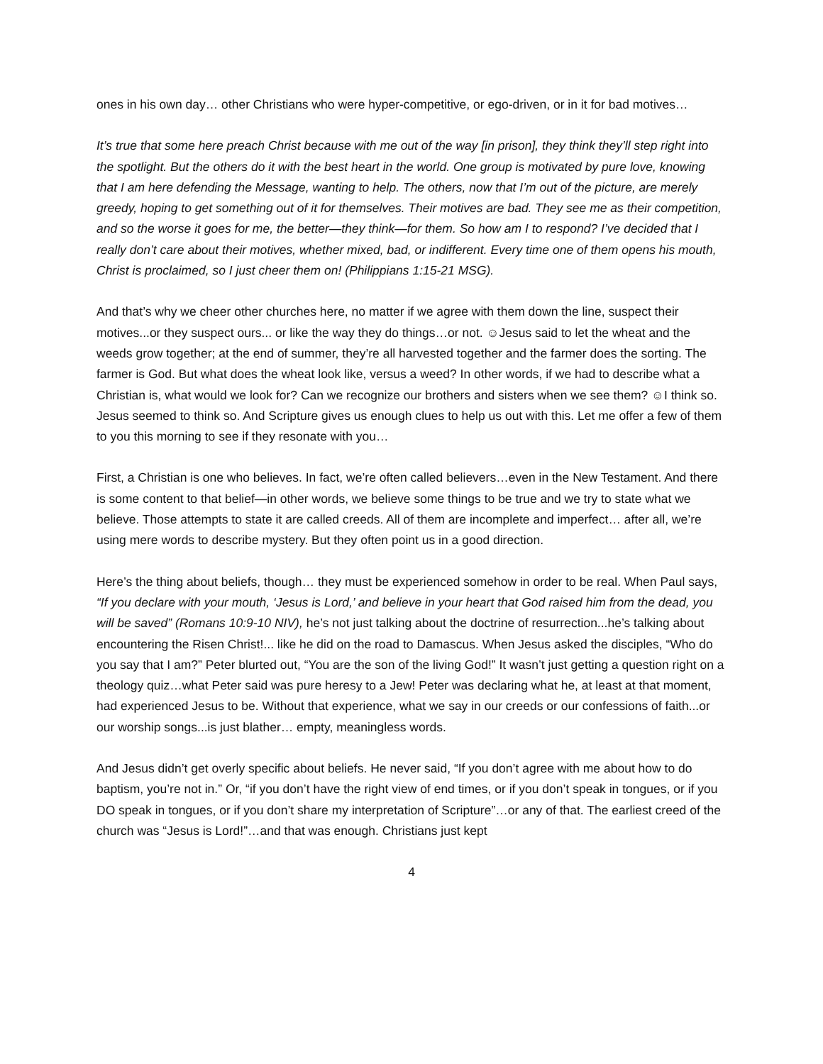ones in his own day… other Christians who were hyper-competitive, or ego-driven, or in it for bad motives…
It’s true that some here preach Christ because with me out of the way [in prison], they think they’ll step right into the spotlight. But the others do it with the best heart in the world. One group is motivated by pure love, knowing that I am here defending the Message, wanting to help. The others, now that I’m out of the picture, are merely greedy, hoping to get something out of it for themselves. Their motives are bad. They see me as their competition, and so the worse it goes for me, the better—they think—for them. So how am I to respond? I’ve decided that I really don’t care about their motives, whether mixed, bad, or indifferent. Every time one of them opens his mouth, Christ is proclaimed, so I just cheer them on! (Philippians 1:15-21 MSG).
And that’s why we cheer other churches here, no matter if we agree with them down the line, suspect their motives...or they suspect ours... or like the way they do things…or not. ☺Jesus said to let the wheat and the weeds grow together; at the end of summer, they’re all harvested together and the farmer does the sorting. The farmer is God. But what does the wheat look like, versus a weed? In other words, if we had to describe what a Christian is, what would we look for? Can we recognize our brothers and sisters when we see them? ☺I think so. Jesus seemed to think so. And Scripture gives us enough clues to help us out with this. Let me offer a few of them to you this morning to see if they resonate with you…
First, a Christian is one who believes. In fact, we’re often called believers…even in the New Testament. And there is some content to that belief—in other words, we believe some things to be true and we try to state what we believe. Those attempts to state it are called creeds. All of them are incomplete and imperfect… after all, we’re using mere words to describe mystery. But they often point us in a good direction.
Here’s the thing about beliefs, though… they must be experienced somehow in order to be real. When Paul says, “If you declare with your mouth, ‘Jesus is Lord,’ and believe in your heart that God raised him from the dead, you will be saved” (Romans 10:9-10 NIV), he’s not just talking about the doctrine of resurrection...he’s talking about encountering the Risen Christ!... like he did on the road to Damascus. When Jesus asked the disciples, “Who do you say that I am?” Peter blurted out, “You are the son of the living God!” It wasn’t just getting a question right on a theology quiz…what Peter said was pure heresy to a Jew! Peter was declaring what he, at least at that moment, had experienced Jesus to be. Without that experience, what we say in our creeds or our confessions of faith...or our worship songs...is just blather… empty, meaningless words.
And Jesus didn’t get overly specific about beliefs. He never said, “If you don’t agree with me about how to do baptism, you’re not in.” Or, “if you don’t have the right view of end times, or if you don’t speak in tongues, or if you DO speak in tongues, or if you don’t share my interpretation of Scripture”…or any of that. The earliest creed of the church was “Jesus is Lord!”…and that was enough. Christians just kept
4